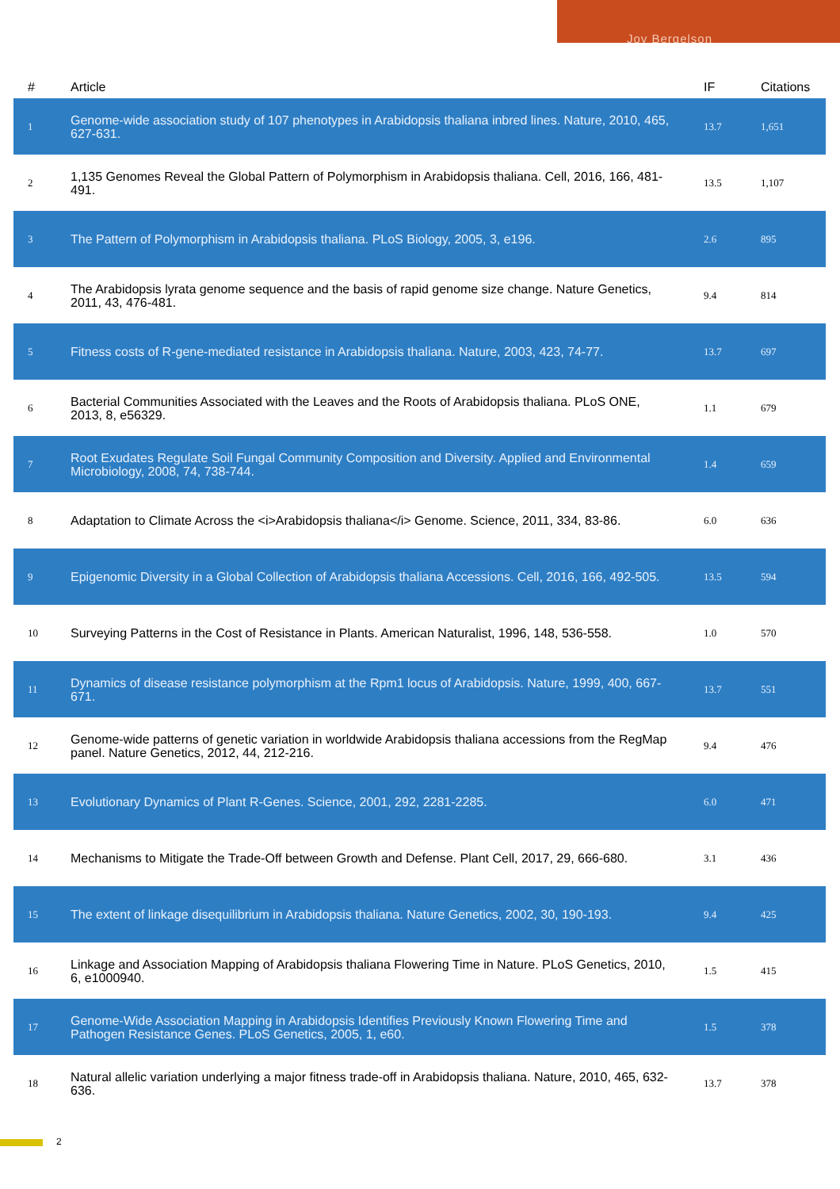Joy Bergelson
| # | Article | IF | Citations |
| --- | --- | --- | --- |
| 1 | Genome-wide association study of 107 phenotypes in Arabidopsis thaliana inbred lines. Nature, 2010, 465, 627-631. | 13.7 | 1,651 |
| 2 | 1,135 Genomes Reveal the Global Pattern of Polymorphism in Arabidopsis thaliana. Cell, 2016, 166, 481-491. | 13.5 | 1,107 |
| 3 | The Pattern of Polymorphism in Arabidopsis thaliana. PLoS Biology, 2005, 3, e196. | 2.6 | 895 |
| 4 | The Arabidopsis lyrata genome sequence and the basis of rapid genome size change. Nature Genetics, 2011, 43, 476-481. | 9.4 | 814 |
| 5 | Fitness costs of R-gene-mediated resistance in Arabidopsis thaliana. Nature, 2003, 423, 74-77. | 13.7 | 697 |
| 6 | Bacterial Communities Associated with the Leaves and the Roots of Arabidopsis thaliana. PLoS ONE, 2013, 8, e56329. | 1.1 | 679 |
| 7 | Root Exudates Regulate Soil Fungal Community Composition and Diversity. Applied and Environmental Microbiology, 2008, 74, 738-744. | 1.4 | 659 |
| 8 | Adaptation to Climate Across the <i>Arabidopsis thaliana</i> Genome. Science, 2011, 334, 83-86. | 6.0 | 636 |
| 9 | Epigenomic Diversity in a Global Collection of Arabidopsis thaliana Accessions. Cell, 2016, 166, 492-505. | 13.5 | 594 |
| 10 | Surveying Patterns in the Cost of Resistance in Plants. American Naturalist, 1996, 148, 536-558. | 1.0 | 570 |
| 11 | Dynamics of disease resistance polymorphism at the Rpm1 locus of Arabidopsis. Nature, 1999, 400, 667-671. | 13.7 | 551 |
| 12 | Genome-wide patterns of genetic variation in worldwide Arabidopsis thaliana accessions from the RegMap panel. Nature Genetics, 2012, 44, 212-216. | 9.4 | 476 |
| 13 | Evolutionary Dynamics of Plant R-Genes. Science, 2001, 292, 2281-2285. | 6.0 | 471 |
| 14 | Mechanisms to Mitigate the Trade-Off between Growth and Defense. Plant Cell, 2017, 29, 666-680. | 3.1 | 436 |
| 15 | The extent of linkage disequilibrium in Arabidopsis thaliana. Nature Genetics, 2002, 30, 190-193. | 9.4 | 425 |
| 16 | Linkage and Association Mapping of Arabidopsis thaliana Flowering Time in Nature. PLoS Genetics, 2010, 6, e1000940. | 1.5 | 415 |
| 17 | Genome-Wide Association Mapping in Arabidopsis Identifies Previously Known Flowering Time and Pathogen Resistance Genes. PLoS Genetics, 2005, 1, e60. | 1.5 | 378 |
| 18 | Natural allelic variation underlying a major fitness trade-off in Arabidopsis thaliana. Nature, 2010, 465, 632-636. | 13.7 | 378 |
2